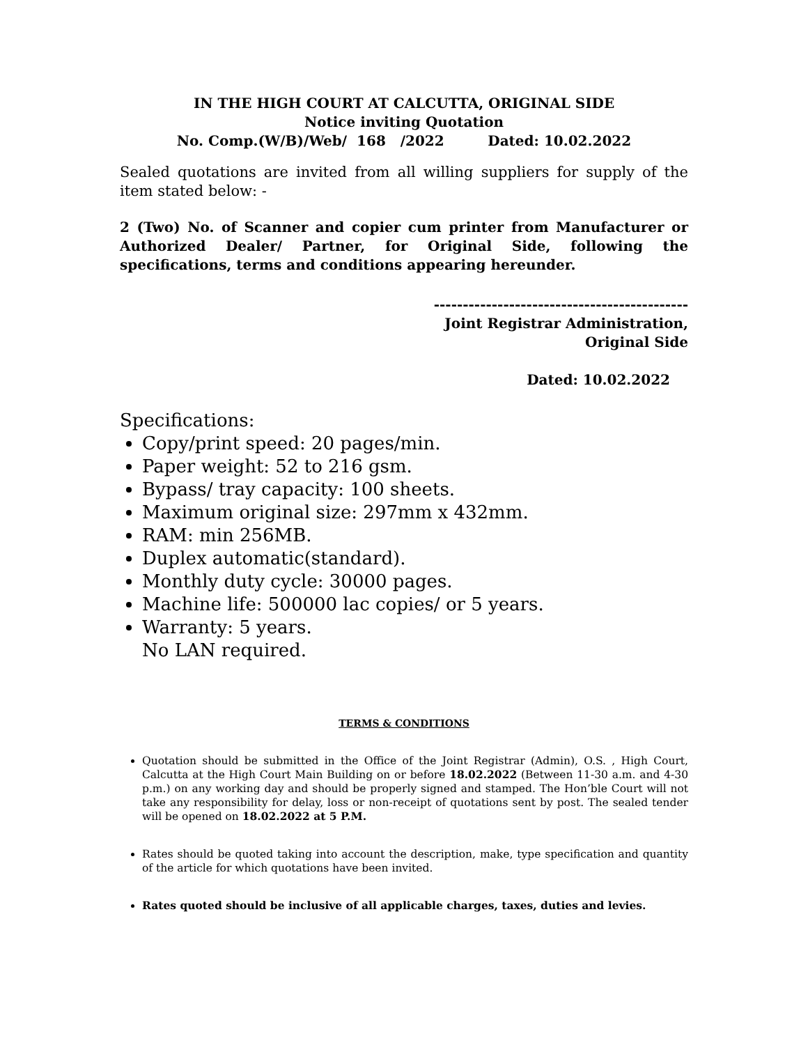IN THE HIGH COURT AT CALCUTTA, ORIGINAL SIDE
Notice inviting Quotation
No. Comp.(W/B)/Web/ 168 /2022 Dated: 10.02.2022
Sealed quotations are invited from all willing suppliers for supply of the item stated below: -
2 (Two) No. of Scanner and copier cum printer from Manufacturer or Authorized Dealer/ Partner, for Original Side, following the specifications, terms and conditions appearing hereunder.
--------------------------------------------
Joint Registrar Administration,
Original Side
Dated: 10.02.2022
Specifications:
Copy/print speed: 20 pages/min.
Paper weight: 52 to 216 gsm.
Bypass/ tray capacity: 100 sheets.
Maximum original size: 297mm x 432mm.
RAM: min 256MB.
Duplex automatic(standard).
Monthly duty cycle: 30000 pages.
Machine life: 500000 lac copies/ or 5 years.
Warranty: 5 years.
No LAN required.
TERMS & CONDITIONS
Quotation should be submitted in the Office of the Joint Registrar (Admin), O.S. , High Court, Calcutta at the High Court Main Building on or before 18.02.2022 (Between 11-30 a.m. and 4-30 p.m.) on any working day and should be properly signed and stamped. The Hon’ble Court will not take any responsibility for delay, loss or non-receipt of quotations sent by post. The sealed tender will be opened on 18.02.2022 at 5 P.M.
Rates should be quoted taking into account the description, make, type specification and quantity of the article for which quotations have been invited.
Rates quoted should be inclusive of all applicable charges, taxes, duties and levies.